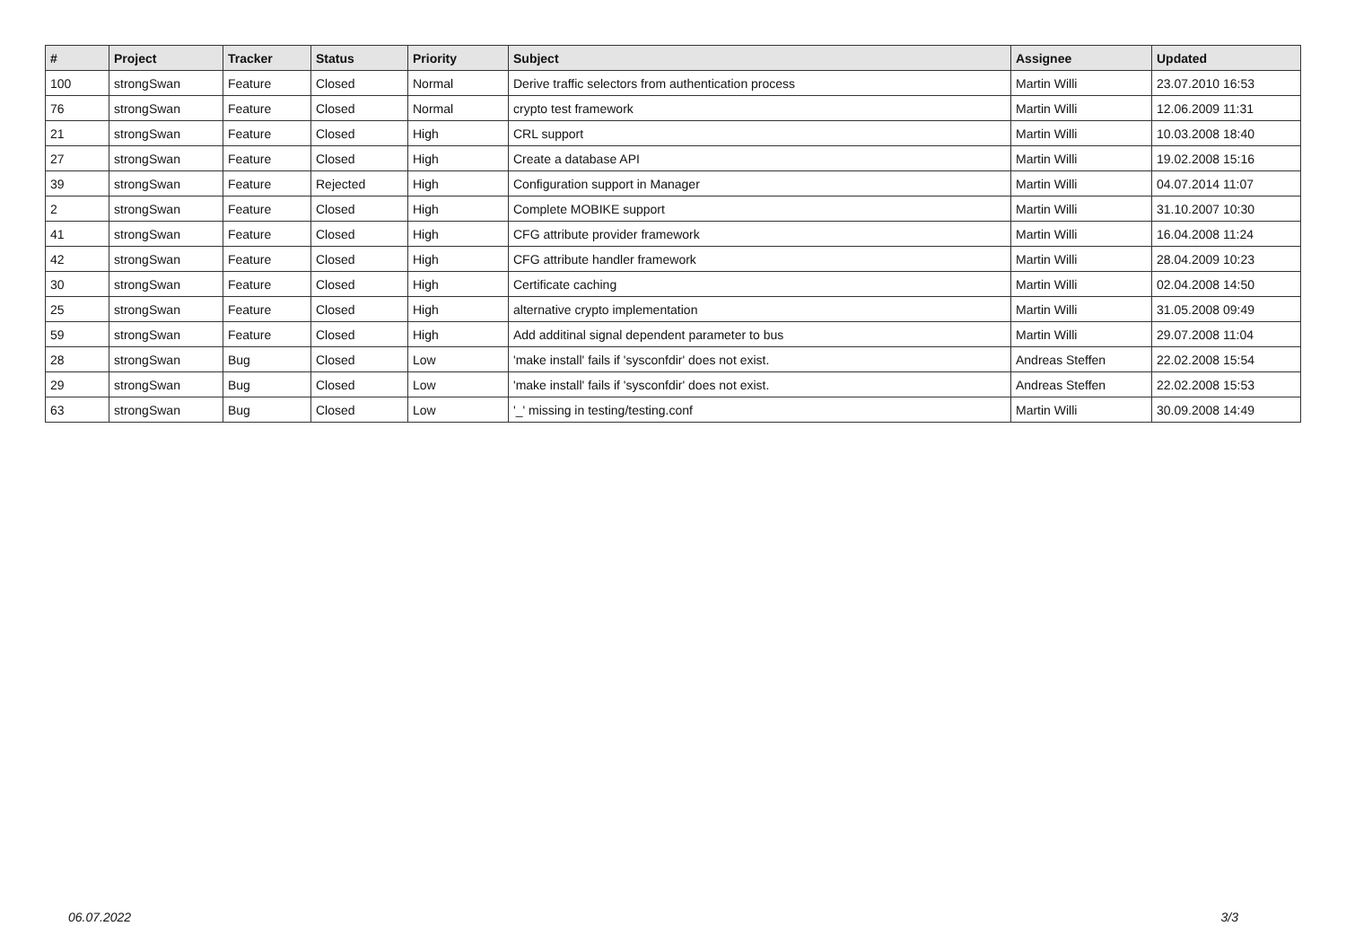| # | Project | Tracker | Status | Priority | Subject | Assignee | Updated |
| --- | --- | --- | --- | --- | --- | --- | --- |
| 100 | strongSwan | Feature | Closed | Normal | Derive traffic selectors from authentication process | Martin Willi | 23.07.2010 16:53 |
| 76 | strongSwan | Feature | Closed | Normal | crypto test framework | Martin Willi | 12.06.2009 11:31 |
| 21 | strongSwan | Feature | Closed | High | CRL support | Martin Willi | 10.03.2008 18:40 |
| 27 | strongSwan | Feature | Closed | High | Create a database API | Martin Willi | 19.02.2008 15:16 |
| 39 | strongSwan | Feature | Rejected | High | Configuration support in Manager | Martin Willi | 04.07.2014 11:07 |
| 2 | strongSwan | Feature | Closed | High | Complete MOBIKE support | Martin Willi | 31.10.2007 10:30 |
| 41 | strongSwan | Feature | Closed | High | CFG attribute provider framework | Martin Willi | 16.04.2008 11:24 |
| 42 | strongSwan | Feature | Closed | High | CFG attribute handler framework | Martin Willi | 28.04.2009 10:23 |
| 30 | strongSwan | Feature | Closed | High | Certificate caching | Martin Willi | 02.04.2008 14:50 |
| 25 | strongSwan | Feature | Closed | High | alternative crypto implementation | Martin Willi | 31.05.2008 09:49 |
| 59 | strongSwan | Feature | Closed | High | Add additinal signal dependent parameter to bus | Martin Willi | 29.07.2008 11:04 |
| 28 | strongSwan | Bug | Closed | Low | 'make install' fails if 'sysconfdir' does not exist. | Andreas Steffen | 22.02.2008 15:54 |
| 29 | strongSwan | Bug | Closed | Low | 'make install' fails if 'sysconfdir' does not exist. | Andreas Steffen | 22.02.2008 15:53 |
| 63 | strongSwan | Bug | Closed | Low | '_' missing in testing/testing.conf | Martin Willi | 30.09.2008 14:49 |
06.07.2022 3/3